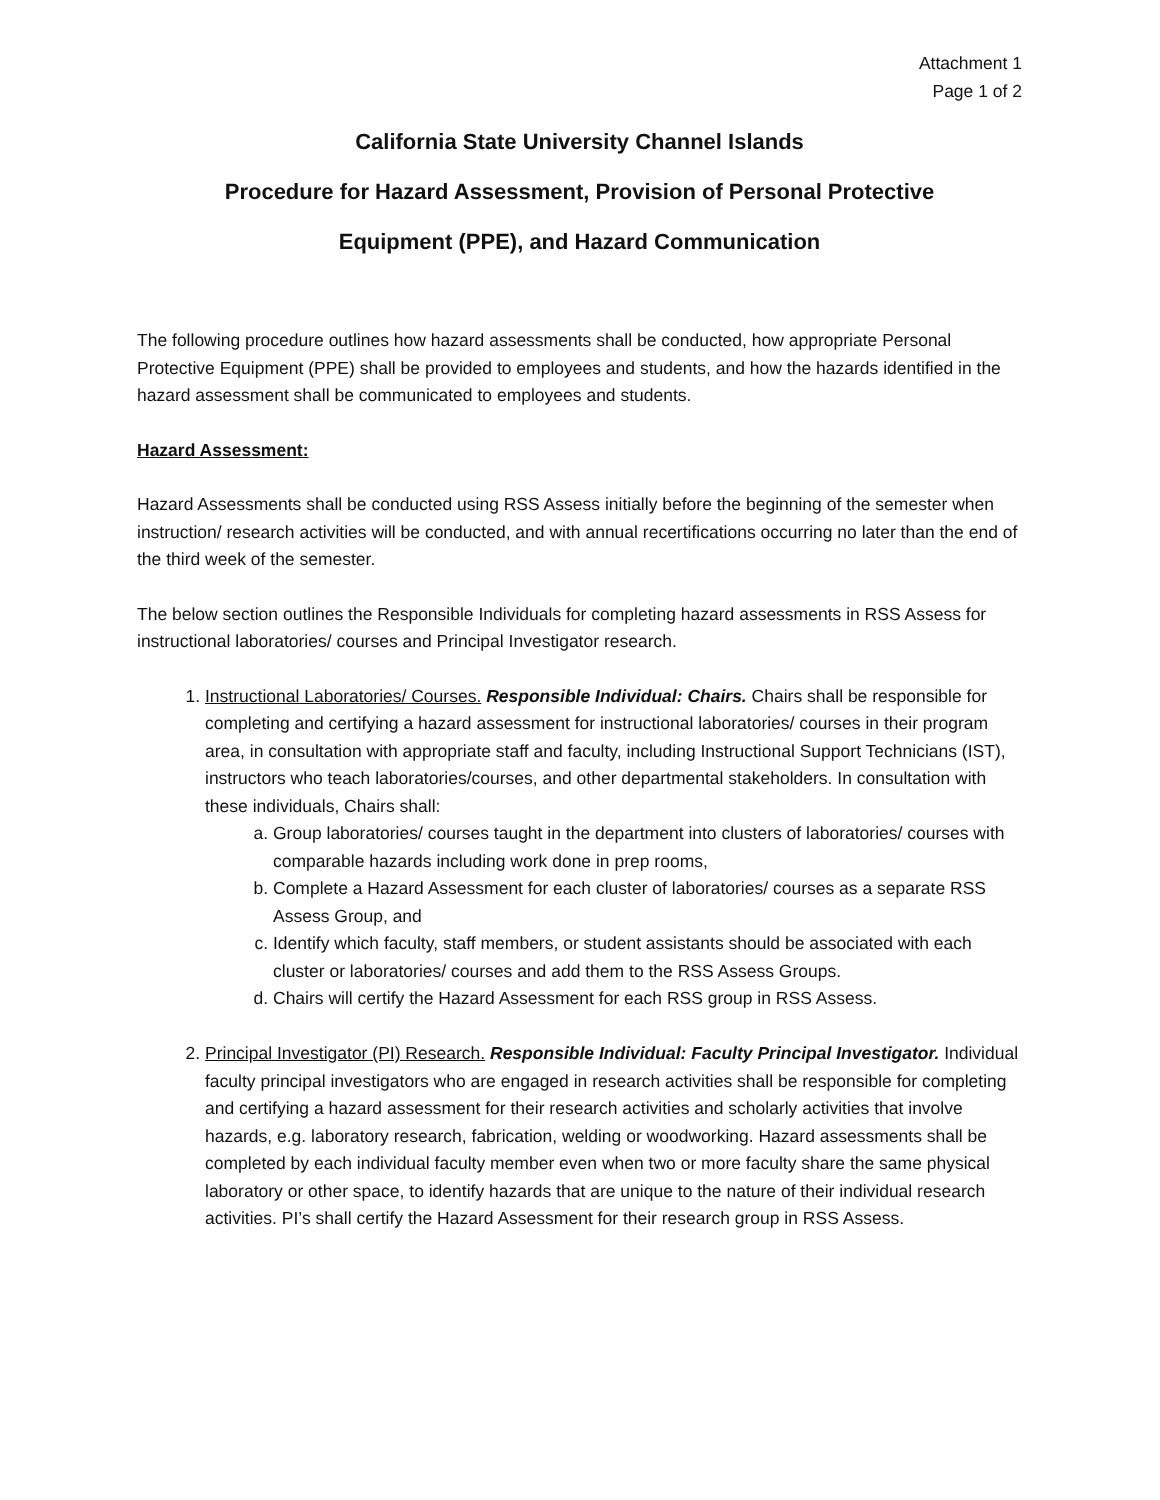Attachment 1
Page 1 of 2
California State University Channel Islands
Procedure for Hazard Assessment, Provision of Personal Protective
Equipment (PPE), and Hazard Communication
The following procedure outlines how hazard assessments shall be conducted, how appropriate Personal Protective Equipment (PPE) shall be provided to employees and students, and how the hazards identified in the hazard assessment shall be communicated to employees and students.
Hazard Assessment:
Hazard Assessments shall be conducted using RSS Assess initially before the beginning of the semester when instruction/ research activities will be conducted, and with annual recertifications occurring no later than the end of the third week of the semester.
The below section outlines the Responsible Individuals for completing hazard assessments in RSS Assess for instructional laboratories/ courses and Principal Investigator research.
1. Instructional Laboratories/ Courses. Responsible Individual: Chairs. Chairs shall be responsible for completing and certifying a hazard assessment for instructional laboratories/ courses in their program area, in consultation with appropriate staff and faculty, including Instructional Support Technicians (IST), instructors who teach laboratories/courses, and other departmental stakeholders. In consultation with these individuals, Chairs shall:
a. Group laboratories/ courses taught in the department into clusters of laboratories/ courses with comparable hazards including work done in prep rooms,
b. Complete a Hazard Assessment for each cluster of laboratories/ courses as a separate RSS Assess Group, and
c. Identify which faculty, staff members, or student assistants should be associated with each cluster or laboratories/ courses and add them to the RSS Assess Groups.
d. Chairs will certify the Hazard Assessment for each RSS group in RSS Assess.
2. Principal Investigator (PI) Research. Responsible Individual: Faculty Principal Investigator. Individual faculty principal investigators who are engaged in research activities shall be responsible for completing and certifying a hazard assessment for their research activities and scholarly activities that involve hazards, e.g. laboratory research, fabrication, welding or woodworking. Hazard assessments shall be completed by each individual faculty member even when two or more faculty share the same physical laboratory or other space, to identify hazards that are unique to the nature of their individual research activities. PI’s shall certify the Hazard Assessment for their research group in RSS Assess.